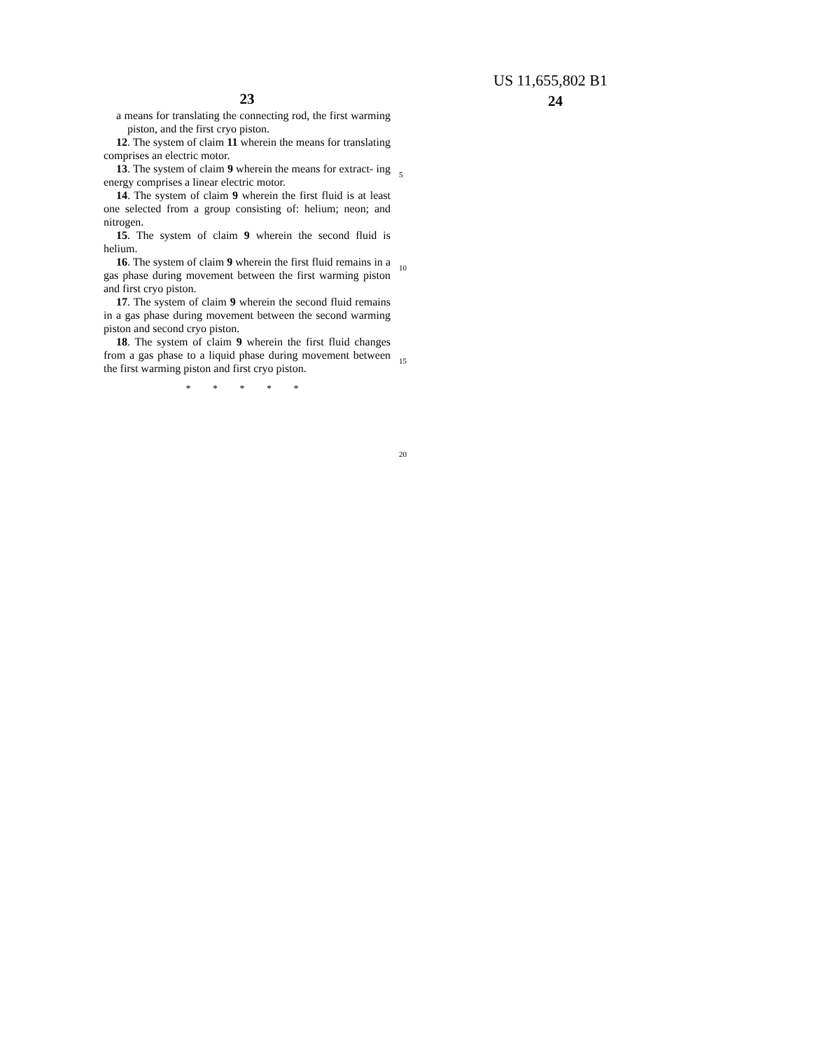US 11,655,802 B1
23
a means for translating the connecting rod, the first warming piston, and the first cryo piston.
12. The system of claim 11 wherein the means for translating comprises an electric motor.
13. The system of claim 9 wherein the means for extract- ing energy comprises a linear electric motor.
14. The system of claim 9 wherein the first fluid is at least one selected from a group consisting of: helium; neon; and nitrogen.
15. The system of claim 9 wherein the second fluid is helium.
16. The system of claim 9 wherein the first fluid remains in a gas phase during movement between the first warming piston and first cryo piston.
17. The system of claim 9 wherein the second fluid remains in a gas phase during movement between the second warming piston and second cryo piston.
18. The system of claim 9 wherein the first fluid changes from a gas phase to a liquid phase during movement between the first warming piston and first cryo piston.
* * * * *
5
10
15
20
24